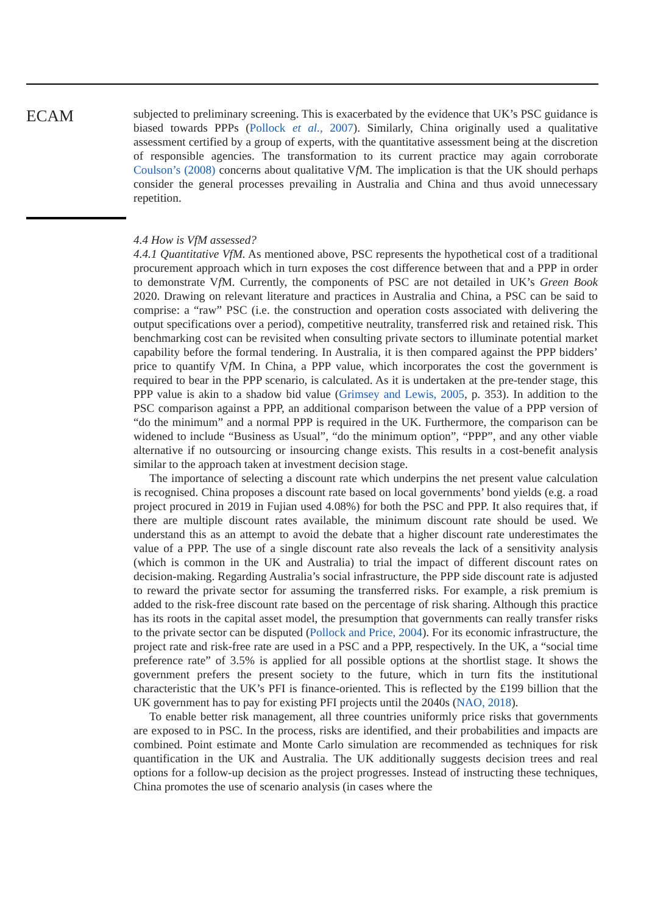ECAM
subjected to preliminary screening. This is exacerbated by the evidence that UK’s PSC guidance is biased towards PPPs (Pollock et al., 2007). Similarly, China originally used a qualitative assessment certified by a group of experts, with the quantitative assessment being at the discretion of responsible agencies. The transformation to its current practice may again corroborate Coulson’s (2008) concerns about qualitative Vf M. The implication is that the UK should perhaps consider the general processes prevailing in Australia and China and thus avoid unnecessary repetition.
4.4 How is VfM assessed?
4.4.1 Quantitative VfM. As mentioned above, PSC represents the hypothetical cost of a traditional procurement approach which in turn exposes the cost difference between that and a PPP in order to demonstrate Vf M. Currently, the components of PSC are not detailed in UK’s Green Book 2020. Drawing on relevant literature and practices in Australia and China, a PSC can be said to comprise: a “raw” PSC (i.e. the construction and operation costs associated with delivering the output specifications over a period), competitive neutrality, transferred risk and retained risk. This benchmarking cost can be revisited when consulting private sectors to illuminate potential market capability before the formal tendering. In Australia, it is then compared against the PPP bidders’ price to quantify Vf M. In China, a PPP value, which incorporates the cost the government is required to bear in the PPP scenario, is calculated. As it is undertaken at the pre-tender stage, this PPP value is akin to a shadow bid value (Grimsey and Lewis, 2005, p. 353). In addition to the PSC comparison against a PPP, an additional comparison between the value of a PPP version of “do the minimum” and a normal PPP is required in the UK. Furthermore, the comparison can be widened to include “Business as Usual”, “do the minimum option”, “PPP”, and any other viable alternative if no outsourcing or insourcing change exists. This results in a cost-benefit analysis similar to the approach taken at investment decision stage.
The importance of selecting a discount rate which underpins the net present value calculation is recognised. China proposes a discount rate based on local governments’ bond yields (e.g. a road project procured in 2019 in Fujian used 4.08%) for both the PSC and PPP. It also requires that, if there are multiple discount rates available, the minimum discount rate should be used. We understand this as an attempt to avoid the debate that a higher discount rate underestimates the value of a PPP. The use of a single discount rate also reveals the lack of a sensitivity analysis (which is common in the UK and Australia) to trial the impact of different discount rates on decision-making. Regarding Australia’s social infrastructure, the PPP side discount rate is adjusted to reward the private sector for assuming the transferred risks. For example, a risk premium is added to the risk-free discount rate based on the percentage of risk sharing. Although this practice has its roots in the capital asset model, the presumption that governments can really transfer risks to the private sector can be disputed (Pollock and Price, 2004). For its economic infrastructure, the project rate and risk-free rate are used in a PSC and a PPP, respectively. In the UK, a “social time preference rate” of 3.5% is applied for all possible options at the shortlist stage. It shows the government prefers the present society to the future, which in turn fits the institutional characteristic that the UK’s PFI is finance-oriented. This is reflected by the £199 billion that the UK government has to pay for existing PFI projects until the 2040s (NAO, 2018).
To enable better risk management, all three countries uniformly price risks that governments are exposed to in PSC. In the process, risks are identified, and their probabilities and impacts are combined. Point estimate and Monte Carlo simulation are recommended as techniques for risk quantification in the UK and Australia. The UK additionally suggests decision trees and real options for a follow-up decision as the project progresses. Instead of instructing these techniques, China promotes the use of scenario analysis (in cases where the